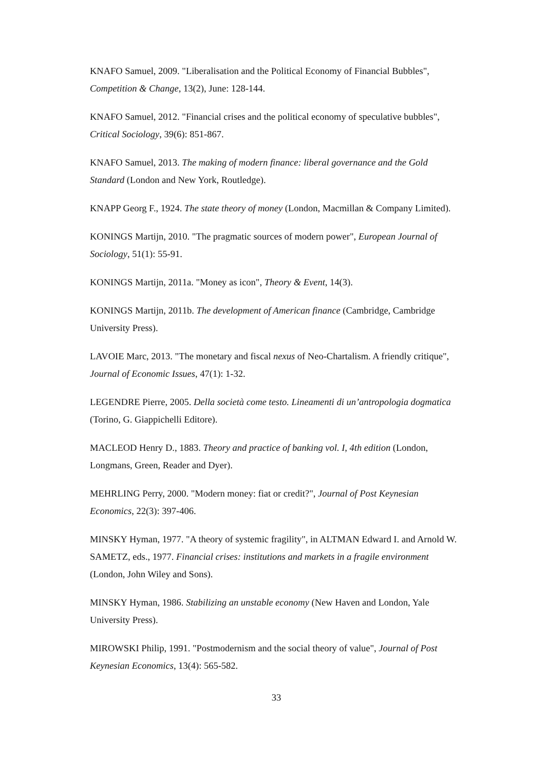KNAFO Samuel, 2009. "Liberalisation and the Political Economy of Financial Bubbles", Competition & Change, 13(2), June: 128-144.
KNAFO Samuel, 2012. "Financial crises and the political economy of speculative bubbles", Critical Sociology, 39(6): 851-867.
KNAFO Samuel, 2013. The making of modern finance: liberal governance and the Gold Standard (London and New York, Routledge).
KNAPP Georg F., 1924. The state theory of money (London, Macmillan & Company Limited).
KONINGS Martijn, 2010. "The pragmatic sources of modern power", European Journal of Sociology, 51(1): 55-91.
KONINGS Martijn, 2011a. "Money as icon", Theory & Event, 14(3).
KONINGS Martijn, 2011b. The development of American finance (Cambridge, Cambridge University Press).
LAVOIE Marc, 2013. "The monetary and fiscal nexus of Neo-Chartalism. A friendly critique", Journal of Economic Issues, 47(1): 1-32.
LEGENDRE Pierre, 2005. Della società come testo. Lineamenti di un’antropologia dogmatica (Torino, G. Giappichelli Editore).
MACLEOD Henry D., 1883. Theory and practice of banking vol. I, 4th edition (London, Longmans, Green, Reader and Dyer).
MEHRLING Perry, 2000. "Modern money: fiat or credit?", Journal of Post Keynesian Economics, 22(3): 397-406.
MINSKY Hyman, 1977. "A theory of systemic fragility", in ALTMAN Edward I. and Arnold W. SAMETZ, eds., 1977. Financial crises: institutions and markets in a fragile environment (London, John Wiley and Sons).
MINSKY Hyman, 1986. Stabilizing an unstable economy (New Haven and London, Yale University Press).
MIROWSKI Philip, 1991. "Postmodernism and the social theory of value", Journal of Post Keynesian Economics, 13(4): 565-582.
33